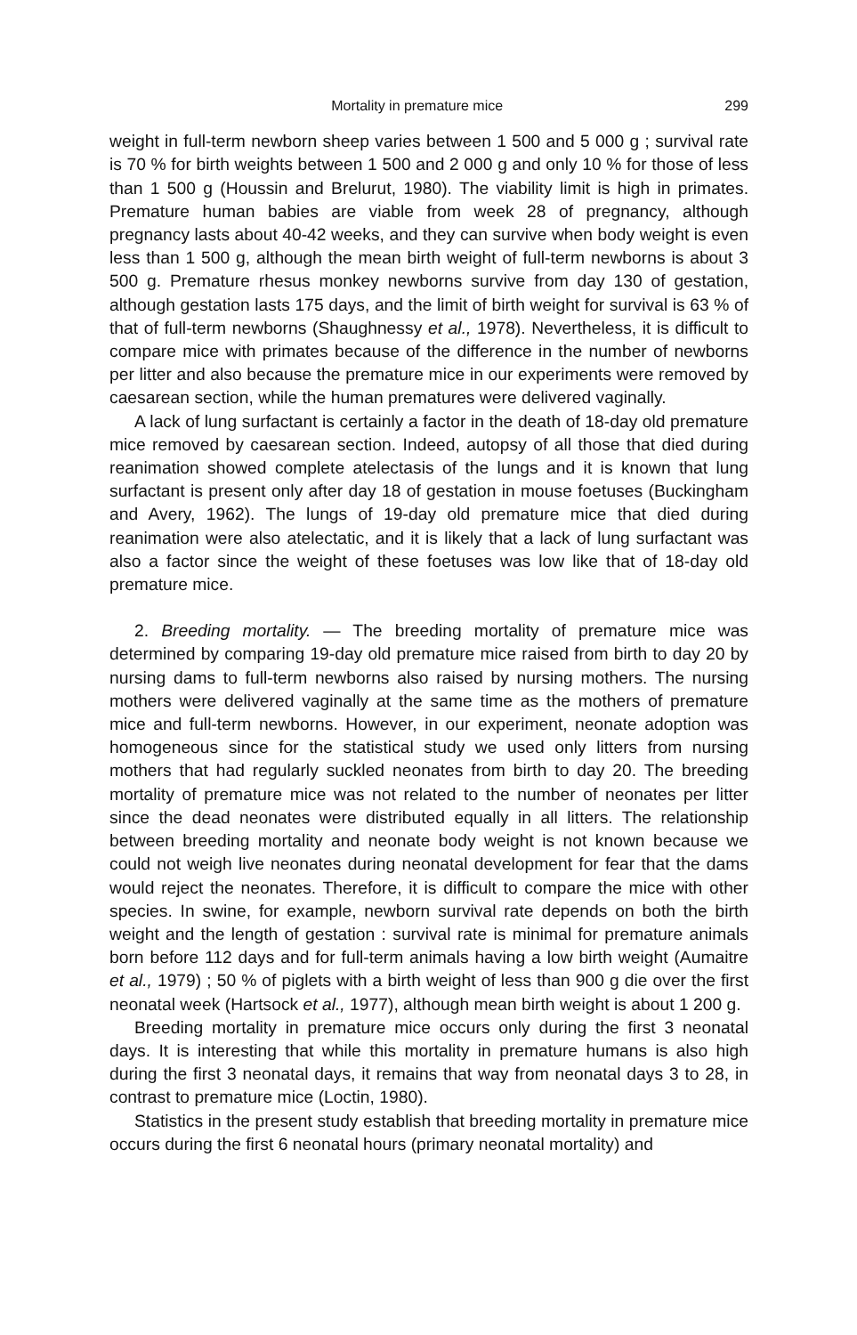Mortality in premature mice 299
weight in full-term newborn sheep varies between 1 500 and 5 000 g ; survival rate is 70 % for birth weights between 1 500 and 2 000 g and only 10 % for those of less than 1 500 g (Houssin and Brelurut, 1980). The viability limit is high in primates. Premature human babies are viable from week 28 of pregnancy, although pregnancy lasts about 40-42 weeks, and they can survive when body weight is even less than 1 500 g, although the mean birth weight of full-term newborns is about 3 500 g. Premature rhesus monkey newborns survive from day 130 of gestation, although gestation lasts 175 days, and the limit of birth weight for survival is 63 % of that of full-term newborns (Shaughnessy et al., 1978). Nevertheless, it is difficult to compare mice with primates because of the difference in the number of newborns per litter and also because the premature mice in our experiments were removed by caesarean section, while the human prematures were delivered vaginally.
A lack of lung surfactant is certainly a factor in the death of 18-day old premature mice removed by caesarean section. Indeed, autopsy of all those that died during reanimation showed complete atelectasis of the lungs and it is known that lung surfactant is present only after day 18 of gestation in mouse foetuses (Buckingham and Avery, 1962). The lungs of 19-day old premature mice that died during reanimation were also atelectatic, and it is likely that a lack of lung surfactant was also a factor since the weight of these foetuses was low like that of 18-day old premature mice.
2. Breeding mortality. — The breeding mortality of premature mice was determined by comparing 19-day old premature mice raised from birth to day 20 by nursing dams to full-term newborns also raised by nursing mothers. The nursing mothers were delivered vaginally at the same time as the mothers of premature mice and full-term newborns. However, in our experiment, neonate adoption was homogeneous since for the statistical study we used only litters from nursing mothers that had regularly suckled neonates from birth to day 20. The breeding mortality of premature mice was not related to the number of neonates per litter since the dead neonates were distributed equally in all litters. The relationship between breeding mortality and neonate body weight is not known because we could not weigh live neonates during neonatal development for fear that the dams would reject the neonates. Therefore, it is difficult to compare the mice with other species. In swine, for example, newborn survival rate depends on both the birth weight and the length of gestation : survival rate is minimal for premature animals born before 112 days and for full-term animals having a low birth weight (Aumaitre et al., 1979) ; 50 % of piglets with a birth weight of less than 900 g die over the first neonatal week (Hartsock et al., 1977), although mean birth weight is about 1 200 g.
Breeding mortality in premature mice occurs only during the first 3 neonatal days. It is interesting that while this mortality in premature humans is also high during the first 3 neonatal days, it remains that way from neonatal days 3 to 28, in contrast to premature mice (Loctin, 1980).
Statistics in the present study establish that breeding mortality in premature mice occurs during the first 6 neonatal hours (primary neonatal mortality) and